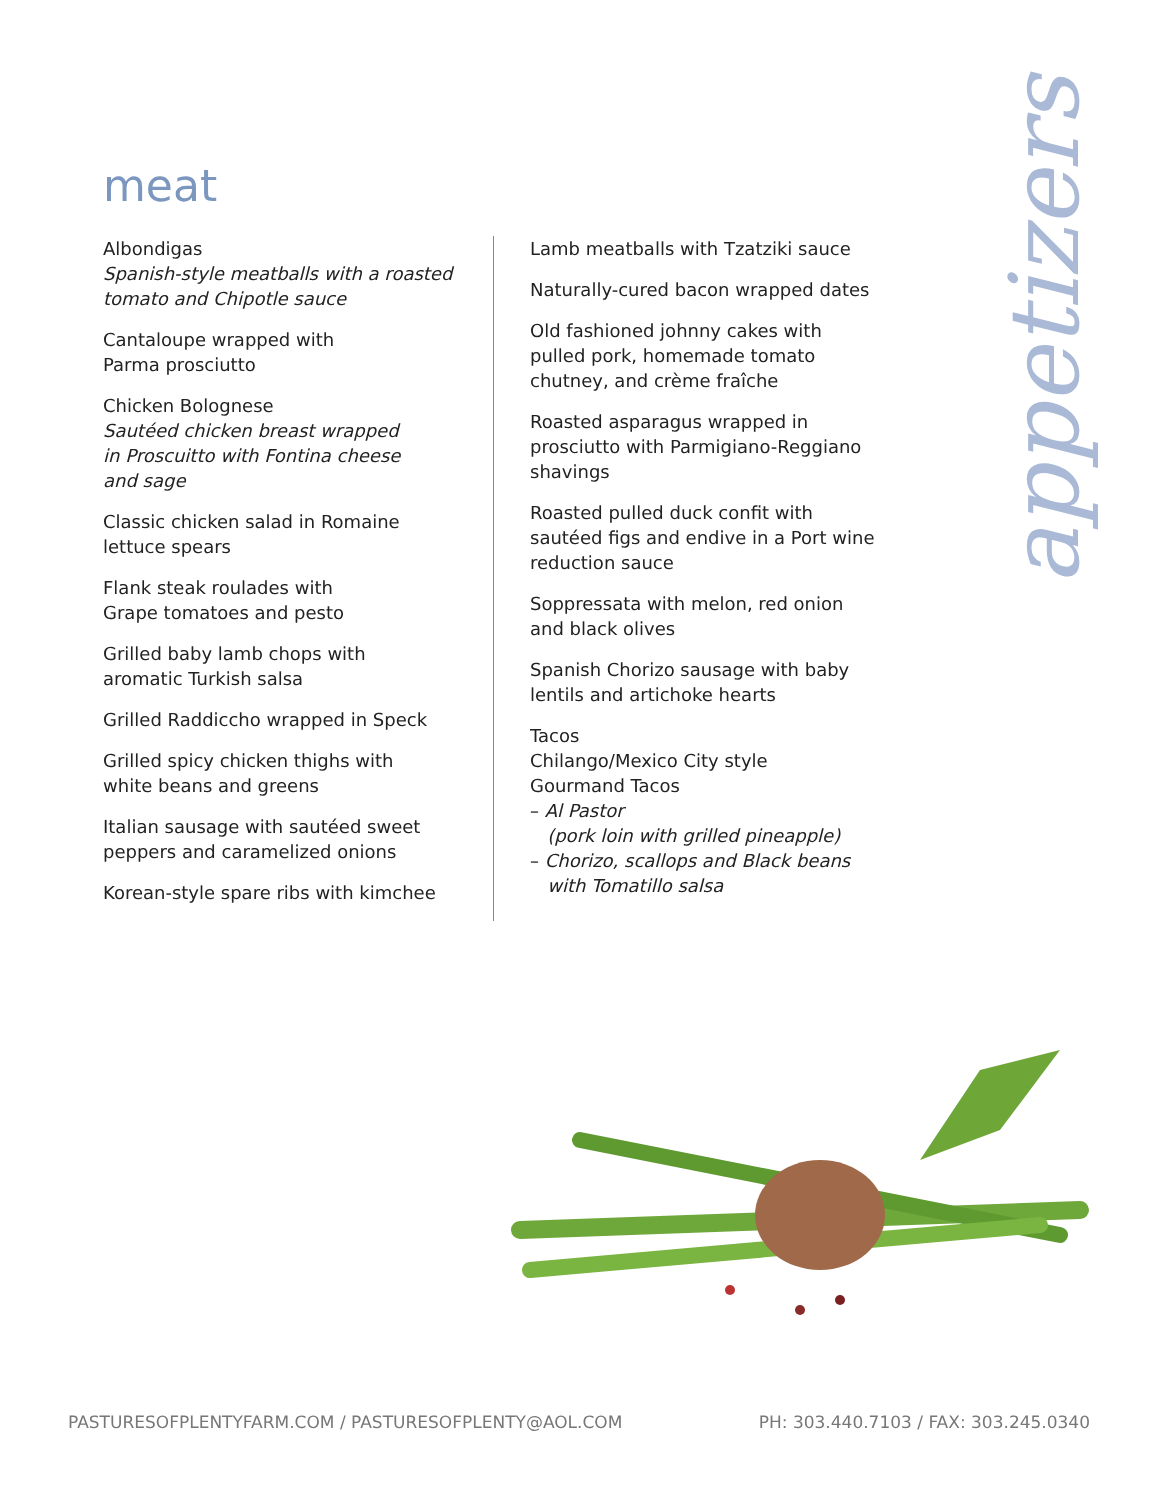appetizers
meat
Albondigas
Spanish-style meatballs with a roasted tomato and Chipotle sauce
Cantaloupe wrapped with
Parma prosciutto
Chicken Bolognese
Sautéed chicken breast wrapped
in Proscuitto with Fontina cheese
and sage
Classic chicken salad in Romaine
lettuce spears
Flank steak roulades with
Grape tomatoes and pesto
Grilled baby lamb chops with
aromatic Turkish salsa
Grilled Raddiccho wrapped in Speck
Grilled spicy chicken thighs with
white beans and greens
Italian sausage with sautéed sweet
peppers and caramelized onions
Korean-style spare ribs with kimchee
Lamb meatballs with Tzatziki sauce
Naturally-cured bacon wrapped dates
Old fashioned johnny cakes with
pulled pork, homemade tomato
chutney, and crème fraîche
Roasted asparagus wrapped in
prosciutto with Parmigiano-Reggiano
shavings
Roasted pulled duck confit with
sautéed figs and endive in a Port wine
reduction sauce
Soppressata with melon, red onion
and black olives
Spanish Chorizo sausage with baby
lentils and artichoke hearts
Tacos
Chilango/Mexico City style
Gourmand Tacos
– Al Pastor
(pork loin with grilled pineapple)
– Chorizo, scallops and Black beans
with Tomatillo salsa
PASTURESOFPLENTYFARM.COM / PASTURESOFPLENTY@AOL.COM PH: 303.440.7103 / FAX: 303.245.0340